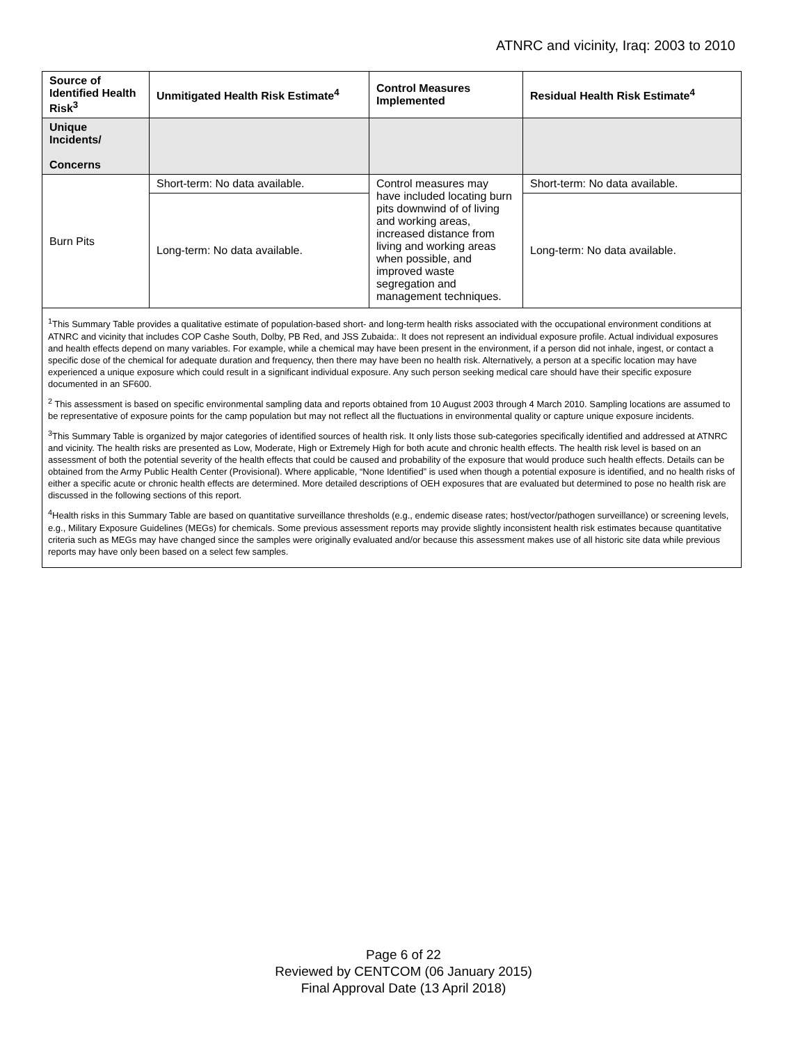ATNRC and vicinity, Iraq: 2003 to 2010
| Source of Identified Health Risk<sup>3</sup> | Unmitigated Health Risk Estimate<sup>4</sup> | Control Measures Implemented | Residual Health Risk Estimate<sup>4</sup> |
| --- | --- | --- | --- |
| Unique Incidents/ Concerns | | | |
| Burn Pits | Short-term: No data available. | Control measures may have included locating burn pits downwind of of living and working areas, increased distance from living and working areas when possible, and improved waste segregation and management techniques. | Short-term: No data available. |
| | Long-term: No data available. | | Long-term: No data available. |
| <sup>1</sup> This Summary Table provides a qualitative estimate of population-based short- and long-term health risks associated with the occupational environment conditions at ATNRC and vicinity that includes COP Cashe South, Dolby, PB Red, and JSS Zubaida:. It does not represent an individual exposure profile. Actual individual exposures and health effects depend on many variables. For example, while a chemical may have been present in the environment, if a person did not inhale, ingest, or contact a specific dose of the chemical for adequate duration and frequency, then there may have been no health risk. Alternatively, a person at a specific location may have experienced a unique exposure which could result in a significant individual exposure. Any such person seeking medical care should have their specific exposure documented in an SF600. <sup>2</sup> This assessment is based on specific environmental sampling data and reports obtained from 10 August 2003 through 4 March 2010. Sampling locations are assumed to be representative of exposure points for the camp population but may not reflect all the fluctuations in environmental quality or capture unique exposure incidents. <sup>3</sup> This Summary Table is organized by major categories of identified sources of health risk. It only lists those sub-categories specifically identified and addressed at ATNRC and vicinity. The health risks are presented as Low, Moderate, High or Extremely High for both acute and chronic health effects. The health risk level is based on an assessment of both the potential severity of the health effects that could be caused and probability of the exposure that would produce such health effects. Details can be obtained from the Army Public Health Center (Provisional). Where applicable, “None Identified” is used when though a potential exposure is identified, and no health risks of either a specific acute or chronic health effects are determined. More detailed descriptions of OEH exposures that are evaluated but determined to pose no health risk are discussed in the following sections of this report. <sup>4</sup> Health risks in this Summary Table are based on quantitative surveillance thresholds (e.g., endemic disease rates; host/vector/pathogen surveillance) or screening levels, e.g., Military Exposure Guidelines (MEGs) for chemicals. Some previous assessment reports may provide slightly inconsistent health risk estimates because quantitative criteria such as MEGs may have changed since the samples were originally evaluated and/or because this assessment makes use of all historic site data while previous reports may have only been based on a select few samples. | | | |
Page 6 of 22
Reviewed by CENTCOM (06 January 2015)
Final Approval Date (13 April 2018)